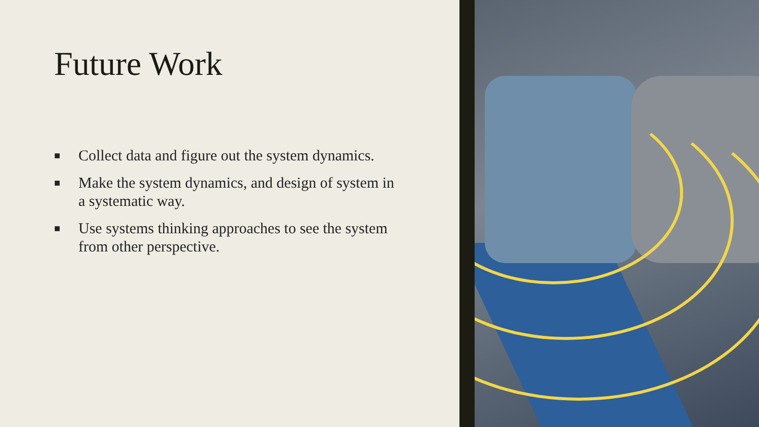Future Work
■ Collect data and figure out the system dynamics.
■ Make the system dynamics, and design of system in a systematic way.
■ Use systems thinking approaches to see the system from other perspective.